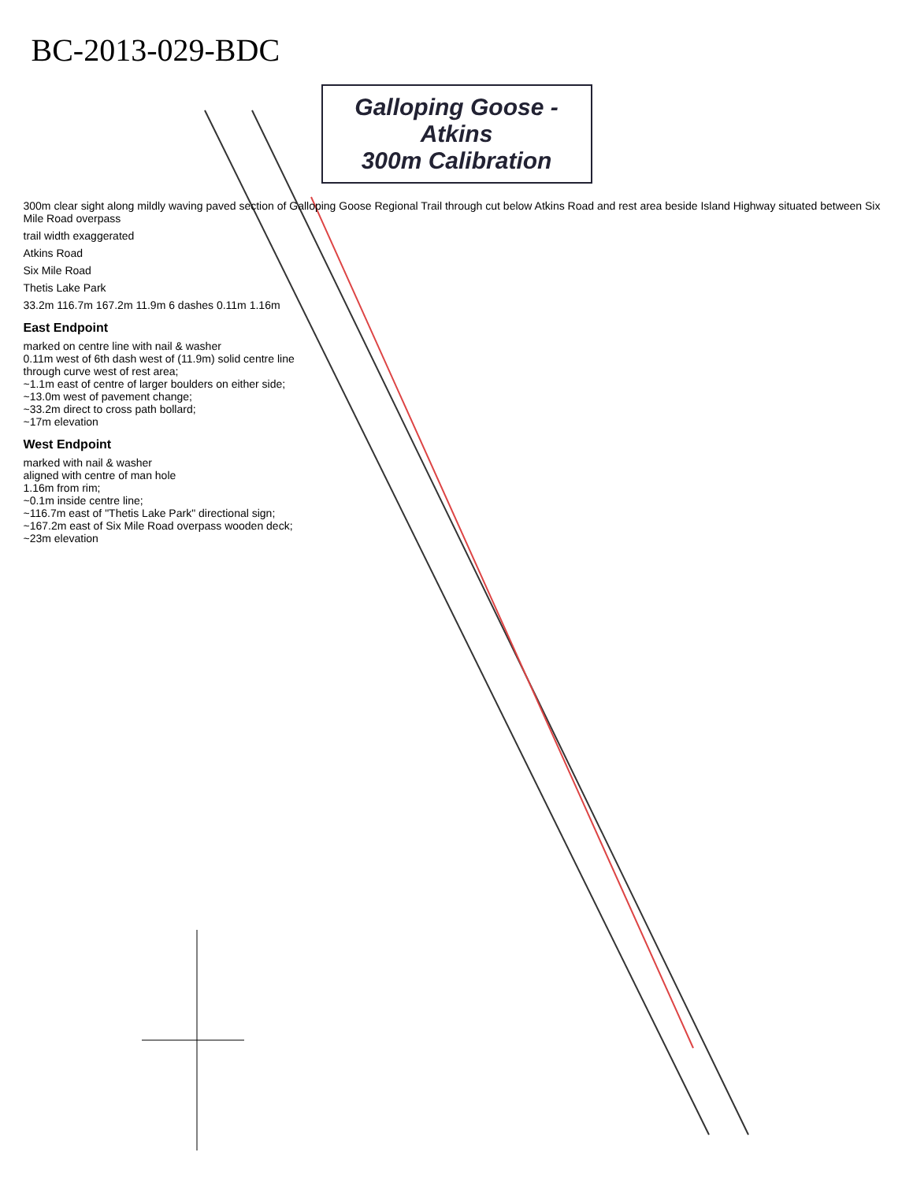BC-2013-029-BDC
Galloping Goose - Atkins
300m Calibration
300m clear sight along mildly waving paved section of Galloping Goose Regional Trail through cut below Atkins Road and rest area beside Island Highway situated between Six Mile Road overpass
trail width exaggerated
Atkins Road
Six Mile Road
Thetis Lake Park
33.2m 116.7m 167.2m 11.9m 6 dashes 0.11m 1.16m
East Endpoint
marked on centre line with nail & washer
0.11m west of 6th dash west of (11.9m) solid centre line
through curve west of rest area;
~1.1m east of centre of larger boulders on either side;
~13.0m west of pavement change;
~33.2m direct to cross path bollard;
~17m elevation
West Endpoint
marked with nail & washer
aligned with centre of man hole
1.16m from rim;
~0.1m inside centre line;
~116.7m east of "Thetis Lake Park" directional sign;
~167.2m east of Six Mile Road overpass wooden deck;
~23m elevation